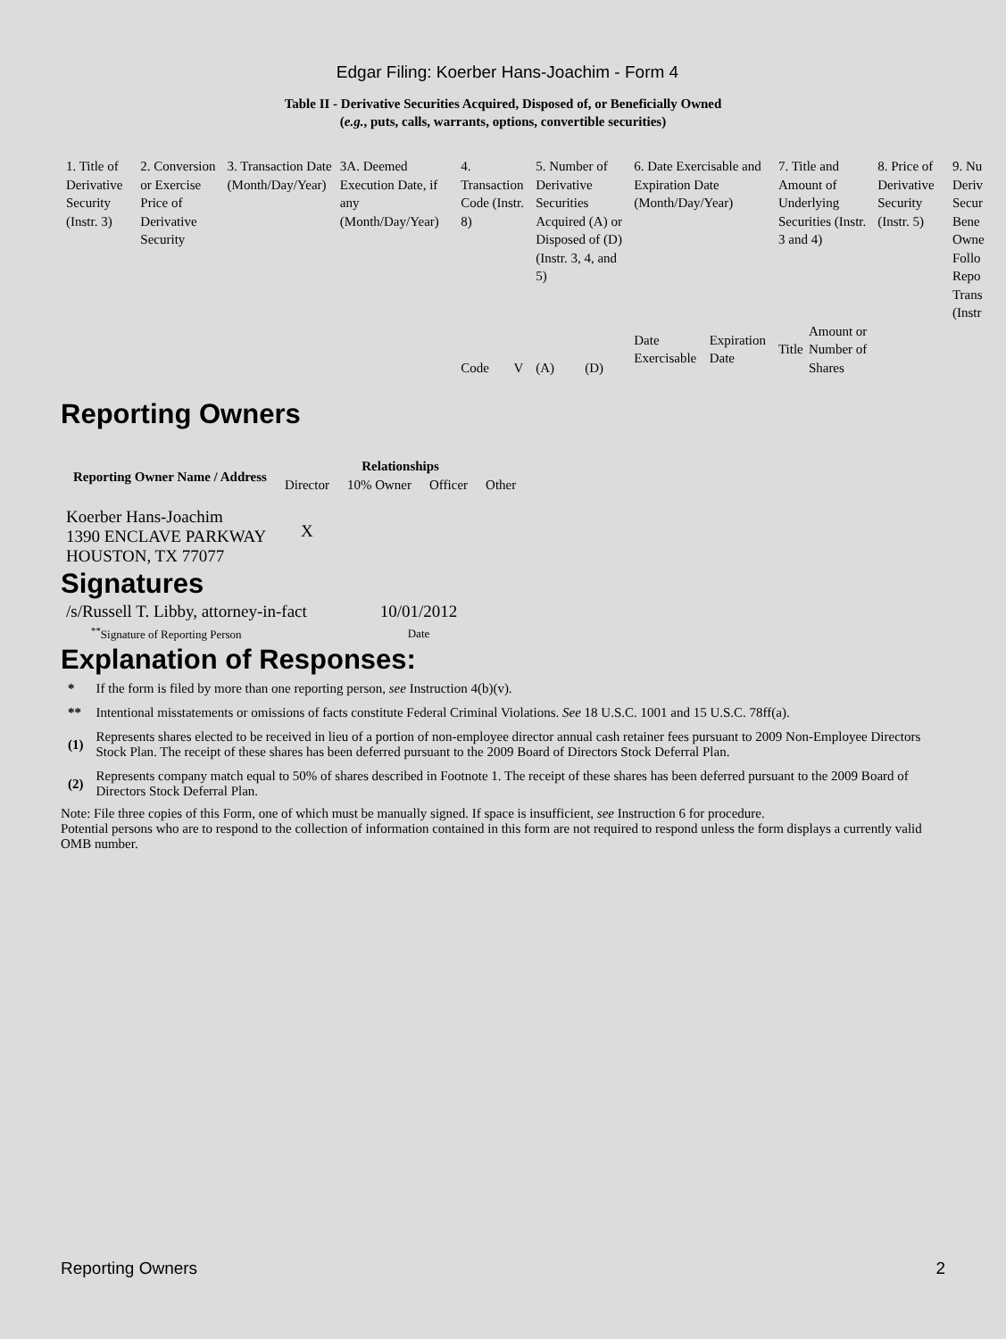Edgar Filing: Koerber Hans-Joachim - Form 4
Table II - Derivative Securities Acquired, Disposed of, or Beneficially Owned
(e.g., puts, calls, warrants, options, convertible securities)
| 1. Title of Derivative Security (Instr. 3) | 2. Conversion or Exercise Price of Derivative Security | 3. Transaction Date (Month/Day/Year) | 3A. Deemed Execution Date, if any (Month/Day/Year) | 4. Transaction Code (Instr. 8) | | 5. Number of Derivative Securities Acquired (A) or Disposed of (D) (Instr. 3, 4, and 5) | | 6. Date Exercisable and Expiration Date (Month/Day/Year) | | 7. Title and Amount of Underlying Securities (Instr. 3 and 4) | | 8. Price of Derivative Security (Instr. 5) | 9. Nu Deriv Secur Bene Owne Follo Repo Trans (Instr |
| | | | | Code | V | (A) | (D) | Date Exercisable | Expiration Date | Title | Amount or Number of Shares | | |
Reporting Owners
| Reporting Owner Name / Address | Relationships | | | |
| --- | --- | --- | --- | --- |
| | Director | 10% Owner | Officer | Other |
| Koerber Hans-Joachim 1390 ENCLAVE PARKWAY HOUSTON, TX 77077 | X | | | |
Signatures
| /s/Russell T. Libby, attorney-in-fact | 10/01/2012 |
| <sup>**</sup> Signature of Reporting Person | Date |
Explanation of Responses:
| * | If the form is filed by more than one reporting person, see Instruction 4(b)(v). |
| ** | Intentional misstatements or omissions of facts constitute Federal Criminal Violations. See 18 U.S.C. 1001 and 15 U.S.C. 78ff(a). |
| (1) | Represents shares elected to be received in lieu of a portion of non-employee director annual cash retainer fees pursuant to 2009 Non-Employee Directors Stock Plan. The receipt of these shares has been deferred pursuant to the 2009 Board of Directors Stock Deferral Plan. |
| (2) | Represents company match equal to 50% of shares described in Footnote 1. The receipt of these shares has been deferred pursuant to the 2009 Board of Directors Stock Deferral Plan. |
Note: File three copies of this Form, one of which must be manually signed. If space is insufficient, see Instruction 6 for procedure.
Potential persons who are to respond to the collection of information contained in this form are not required to respond unless the form displays a currently valid OMB number.
Reporting Owners 2